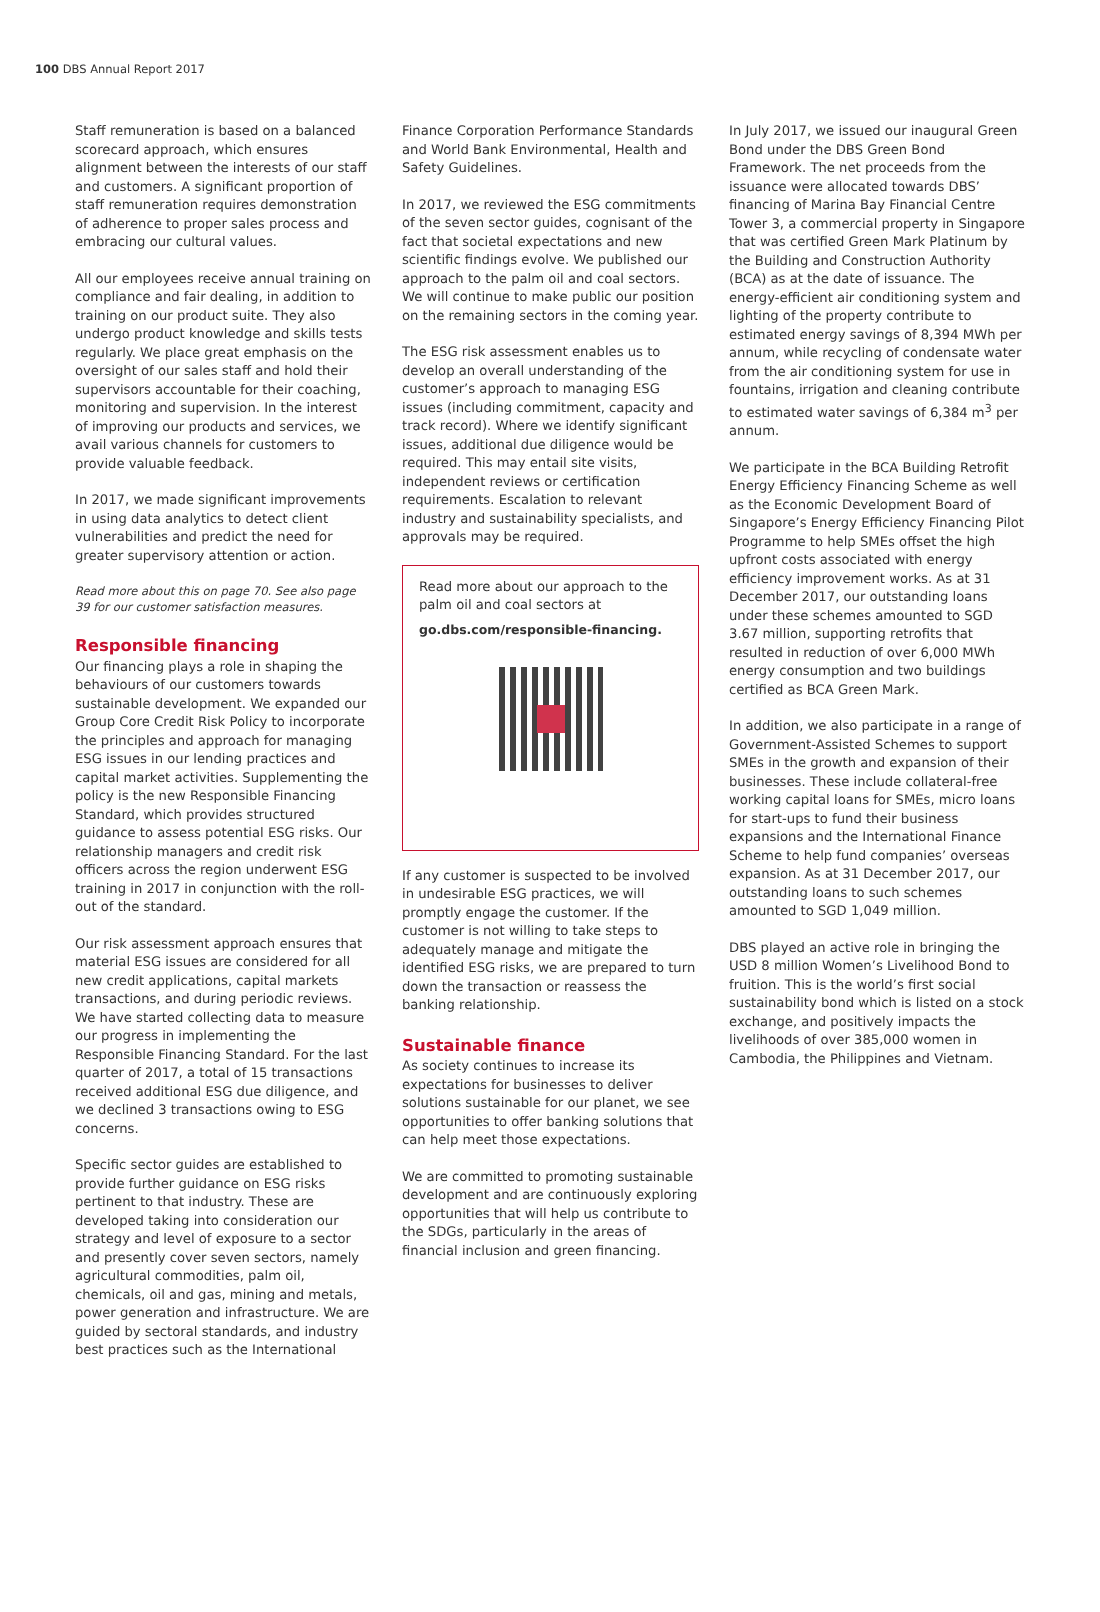100 DBS Annual Report 2017
Staff remuneration is based on a balanced scorecard approach, which ensures alignment between the interests of our staff and customers. A significant proportion of staff remuneration requires demonstration of adherence to proper sales process and embracing our cultural values.
All our employees receive annual training on compliance and fair dealing, in addition to training on our product suite. They also undergo product knowledge and skills tests regularly. We place great emphasis on the oversight of our sales staff and hold their supervisors accountable for their coaching, monitoring and supervision. In the interest of improving our products and services, we avail various channels for customers to provide valuable feedback.
In 2017, we made significant improvements in using data analytics to detect client vulnerabilities and predict the need for greater supervisory attention or action.
Read more about this on page 70. See also page 39 for our customer satisfaction measures.
Responsible financing
Our financing plays a role in shaping the behaviours of our customers towards sustainable development. We expanded our Group Core Credit Risk Policy to incorporate the principles and approach for managing ESG issues in our lending practices and capital market activities. Supplementing the policy is the new Responsible Financing Standard, which provides structured guidance to assess potential ESG risks. Our relationship managers and credit risk officers across the region underwent ESG training in 2017 in conjunction with the roll-out of the standard.
Our risk assessment approach ensures that material ESG issues are considered for all new credit applications, capital markets transactions, and during periodic reviews. We have started collecting data to measure our progress in implementing the Responsible Financing Standard. For the last quarter of 2017, a total of 15 transactions received additional ESG due diligence, and we declined 3 transactions owing to ESG concerns.
Specific sector guides are established to provide further guidance on ESG risks pertinent to that industry. These are developed taking into consideration our strategy and level of exposure to a sector and presently cover seven sectors, namely agricultural commodities, palm oil, chemicals, oil and gas, mining and metals, power generation and infrastructure. We are guided by sectoral standards, and industry best practices such as the International
Finance Corporation Performance Standards and World Bank Environmental, Health and Safety Guidelines.
In 2017, we reviewed the ESG commitments of the seven sector guides, cognisant of the fact that societal expectations and new scientific findings evolve. We published our approach to the palm oil and coal sectors. We will continue to make public our position on the remaining sectors in the coming year.
The ESG risk assessment enables us to develop an overall understanding of the customer’s approach to managing ESG issues (including commitment, capacity and track record). Where we identify significant issues, additional due diligence would be required. This may entail site visits, independent reviews or certification requirements. Escalation to relevant industry and sustainability specialists, and approvals may be required.
Read more about our approach to the palm oil and coal sectors at
go.dbs.com/responsible-financing.
If any customer is suspected to be involved in undesirable ESG practices, we will promptly engage the customer. If the customer is not willing to take steps to adequately manage and mitigate the identified ESG risks, we are prepared to turn down the transaction or reassess the banking relationship.
Sustainable finance
As society continues to increase its expectations for businesses to deliver solutions sustainable for our planet, we see opportunities to offer banking solutions that can help meet those expectations.
We are committed to promoting sustainable development and are continuously exploring opportunities that will help us contribute to the SDGs, particularly in the areas of financial inclusion and green financing.
In July 2017, we issued our inaugural Green Bond under the DBS Green Bond Framework. The net proceeds from the issuance were allocated towards DBS’ financing of Marina Bay Financial Centre Tower 3, a commercial property in Singapore that was certified Green Mark Platinum by the Building and Construction Authority (BCA) as at the date of issuance. The energy-efficient air conditioning system and lighting of the property contribute to estimated energy savings of 8,394 MWh per annum, while recycling of condensate water from the air conditioning system for use in fountains, irrigation and cleaning contribute to estimated water savings of 6,384 m<sup>3</sup> per annum.
We participate in the BCA Building Retrofit Energy Efficiency Financing Scheme as well as the Economic Development Board of Singapore’s Energy Efficiency Financing Pilot Programme to help SMEs offset the high upfront costs associated with energy efficiency improvement works. As at 31 December 2017, our outstanding loans under these schemes amounted to SGD 3.67 million, supporting retrofits that resulted in reduction of over 6,000 MWh energy consumption and two buildings certified as BCA Green Mark.
In addition, we also participate in a range of Government-Assisted Schemes to support SMEs in the growth and expansion of their businesses. These include collateral-free working capital loans for SMEs, micro loans for start-ups to fund their business expansions and the International Finance Scheme to help fund companies’ overseas expansion. As at 31 December 2017, our outstanding loans to such schemes amounted to SGD 1,049 million.
DBS played an active role in bringing the USD 8 million Women’s Livelihood Bond to fruition. This is the world’s first social sustainability bond which is listed on a stock exchange, and positively impacts the livelihoods of over 385,000 women in Cambodia, the Philippines and Vietnam.